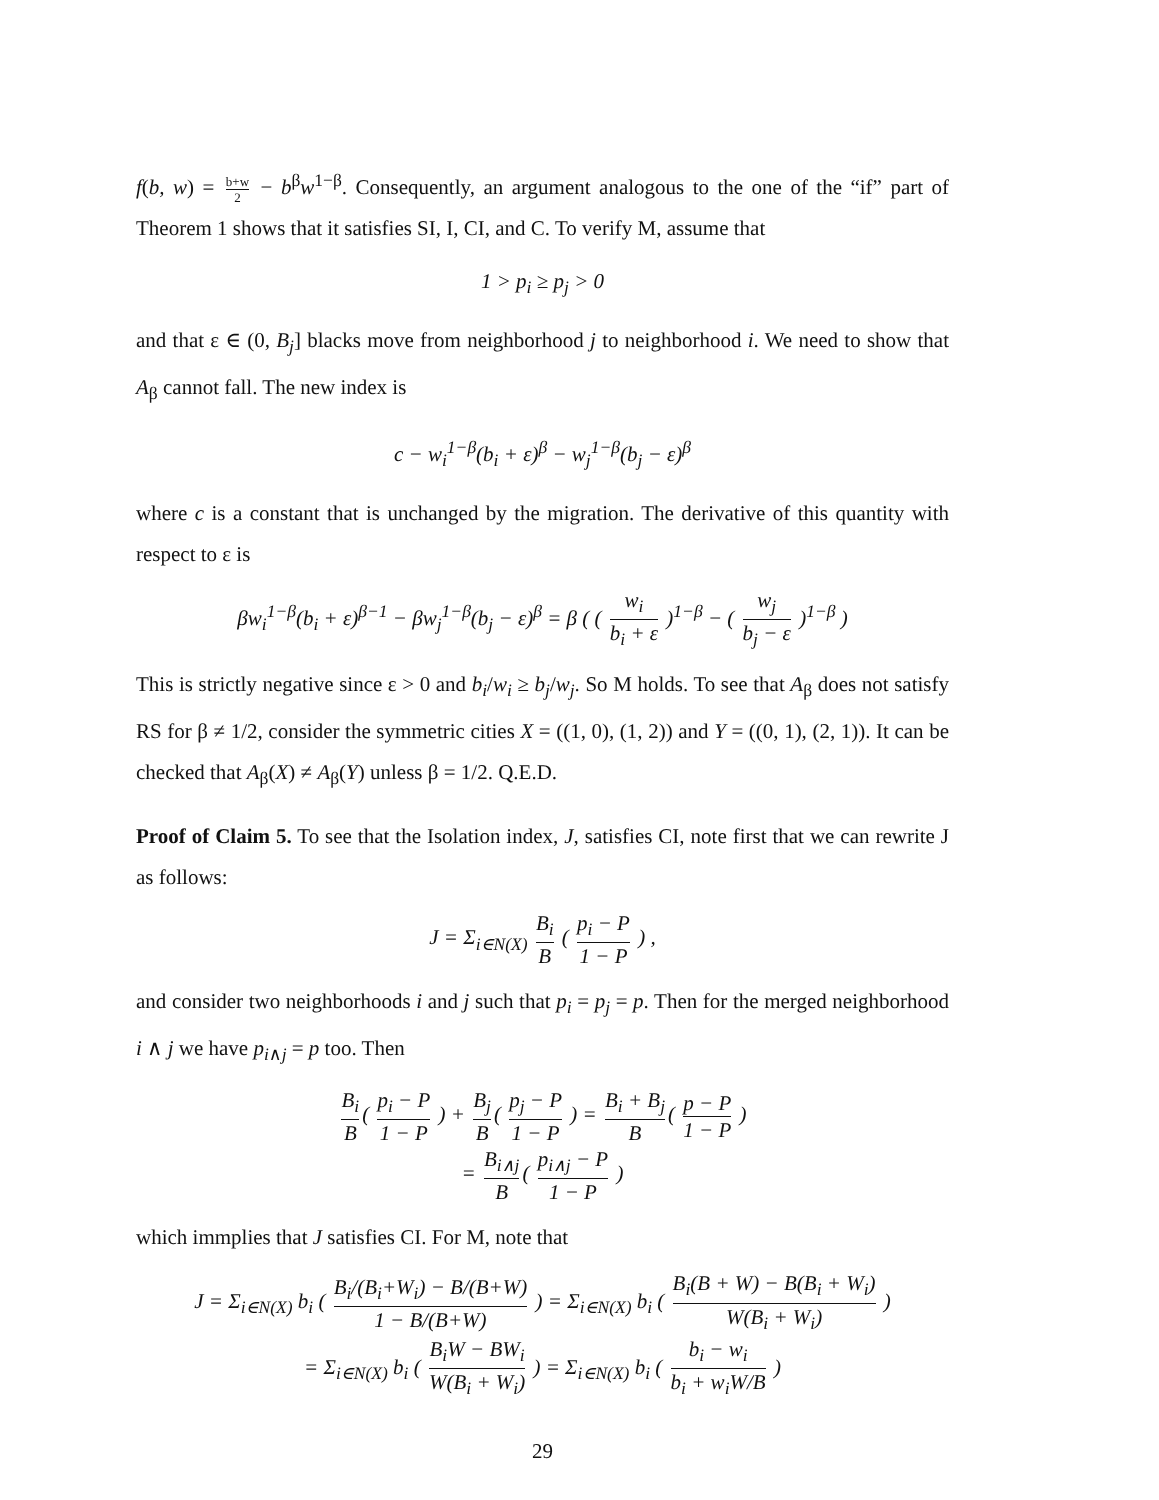f(b, w) = b+w 2 − b<sup>β</sup>w<sup>1−β</sup>. Consequently, an argument analogous to the one of the “if” part of Theorem 1 shows that it satisfies SI, I, CI, and C. To verify M, assume that
1 > p<sub>i</sub> ≥ p<sub>j</sub> > 0
and that ε ∈ (0, B<sub>j</sub>] blacks move from neighborhood j to neighborhood i. We need to show that A<sub>β</sub> cannot fall. The new index is
c − w<sub>i</sub><sup>1−β</sup>(b<sub>i</sub> + ε)<sup>β</sup> − w<sub>j</sub><sup>1−β</sup>(b<sub>j</sub> − ε)<sup>β</sup>
where c is a constant that is unchanged by the migration. The derivative of this quantity with respect to ε is
βw<sub>i</sub><sup>1−β</sup>(b<sub>i</sub> + ε)<sup>β−1</sup> − βw<sub>j</sub><sup>1−β</sup>(b<sub>j</sub> − ε)<sup>β</sup> = β ( ( w<sub>i</sub> b<sub>i</sub> + ε )<sup>1−β</sup> − ( w<sub>j</sub> b<sub>j</sub> − ε )<sup>1−β</sup> )
This is strictly negative since ε > 0 and b<sub>i</sub>/w<sub>i</sub> ≥ b<sub>j</sub>/w<sub>j</sub>. So M holds. To see that A<sub>β</sub> does not satisfy RS for β ≠ 1/2, consider the symmetric cities X = ((1, 0), (1, 2)) and Y = ((0, 1), (2, 1)). It can be checked that A<sub>β</sub>(X) ≠ A<sub>β</sub>(Y) unless β = 1/2. Q.E.D.
Proof of Claim 5. To see that the Isolation index, J, satisfies CI, note first that we can rewrite J as follows:
J = Σ<sub>i∈N(X)</sub> B<sub>i</sub> B ( p<sub>i</sub> − P 1 − P ) ,
and consider two neighborhoods i and j such that p<sub>i</sub> = p<sub>j</sub> = p. Then for the merged neighborhood i ∧ j we have p<sub>i∧j</sub> = p too. Then
B<sub>i</sub> B ( p<sub>i</sub> − P 1 − P ) + B<sub>j</sub> B ( p<sub>j</sub> − P 1 − P ) = B<sub>i</sub> + B<sub>j</sub> B ( p − P 1 − P )
= B<sub>i∧j</sub> B ( p<sub>i∧j</sub> − P 1 − P )
which immplies that J satisfies CI. For M, note that
J = Σ<sub>i∈N(X)</sub> b<sub>i</sub> ( B<sub>i</sub>/(B<sub>i</sub>+W<sub>i</sub>) − B/(B+W) 1 − B/(B+W) ) = Σ<sub>i∈N(X)</sub> b<sub>i</sub> ( B<sub>i</sub>(B + W) − B(B<sub>i</sub> + W<sub>i</sub>) W(B<sub>i</sub> + W<sub>i</sub>) )
= Σ<sub>i∈N(X)</sub> b<sub>i</sub> ( B<sub>i</sub>W − BW<sub>i</sub> W(B<sub>i</sub> + W<sub>i</sub>) ) = Σ<sub>i∈N(X)</sub> b<sub>i</sub> ( b<sub>i</sub> − w<sub>i</sub> b<sub>i</sub> + w<sub>i</sub>W/B )
29